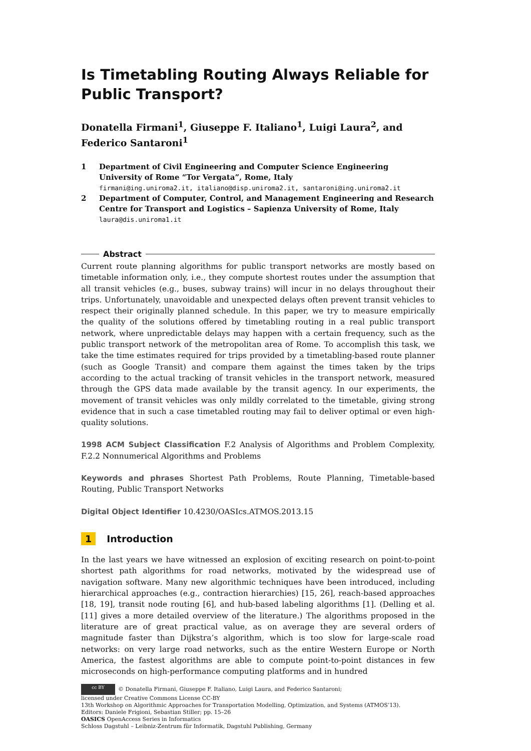Is Timetabling Routing Always Reliable for Public Transport?
Donatella Firmani<sup>1</sup>, Giuseppe F. Italiano<sup>1</sup>, Luigi Laura<sup>2</sup>, and Federico Santaroni<sup>1</sup>
1 Department of Civil Engineering and Computer Science Engineering
University of Rome “Tor Vergata”, Rome, Italy
firmani@ing.uniroma2.it, italiano@disp.uniroma2.it, santaroni@ing.uniroma2.it
2 Department of Computer, Control, and Management Engineering and Research Centre for Transport and Logistics – Sapienza University of Rome, Italy
laura@dis.uniroma1.it
Abstract
Current route planning algorithms for public transport networks are mostly based on timetable information only, i.e., they compute shortest routes under the assumption that all transit vehicles (e.g., buses, subway trains) will incur in no delays throughout their trips. Unfortunately, unavoidable and unexpected delays often prevent transit vehicles to respect their originally planned schedule. In this paper, we try to measure empirically the quality of the solutions offered by timetabling routing in a real public transport network, where unpredictable delays may happen with a certain frequency, such as the public transport network of the metropolitan area of Rome. To accomplish this task, we take the time estimates required for trips provided by a timetabling-based route planner (such as Google Transit) and compare them against the times taken by the trips according to the actual tracking of transit vehicles in the transport network, measured through the GPS data made available by the transit agency. In our experiments, the movement of transit vehicles was only mildly correlated to the timetable, giving strong evidence that in such a case timetabled routing may fail to deliver optimal or even high-quality solutions.
1998 ACM Subject Classification F.2 Analysis of Algorithms and Problem Complexity, F.2.2 Nonnumerical Algorithms and Problems
Keywords and phrases Shortest Path Problems, Route Planning, Timetable-based Routing, Public Transport Networks
Digital Object Identifier 10.4230/OASIcs.ATMOS.2013.15
1 Introduction
In the last years we have witnessed an explosion of exciting research on point-to-point shortest path algorithms for road networks, motivated by the widespread use of navigation software. Many new algorithmic techniques have been introduced, including hierarchical approaches (e.g., contraction hierarchies) [15, 26], reach-based approaches [18, 19], transit node routing [6], and hub-based labeling algorithms [1]. (Delling et al. [11] gives a more detailed overview of the literature.) The algorithms proposed in the literature are of great practical value, as on average they are several orders of magnitude faster than Dijkstra’s algorithm, which is too slow for large-scale road networks: on very large road networks, such as the entire Western Europe or North America, the fastest algorithms are able to compute point-to-point distances in few microseconds on high-performance computing platforms and in hundred
cc BY © Donatella Firmani, Giuseppe F. Italiano, Luigi Laura, and Federico Santaroni;
licensed under Creative Commons License CC-BY
13th Workshop on Algorithmic Approaches for Transportation Modelling, Optimization, and Systems (ATMOS’13).
Editors: Daniele Frigioni, Sebastian Stiller; pp. 15–26
OASICS OpenAccess Series in Informatics
Schloss Dagstuhl – Leibniz-Zentrum für Informatik, Dagstuhl Publishing, Germany